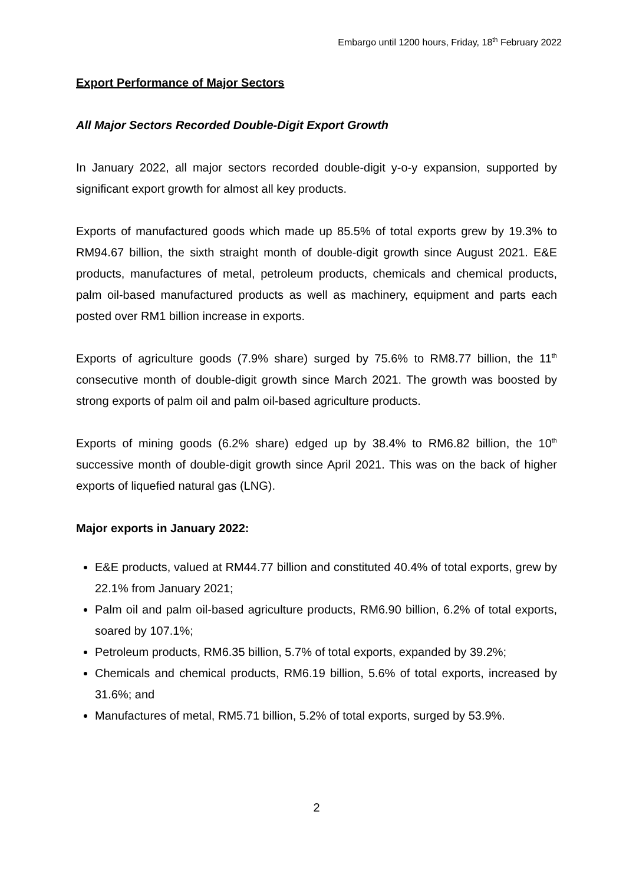Embargo until 1200 hours, Friday, 18<sup>th</sup> February 2022
Export Performance of Major Sectors
All Major Sectors Recorded Double-Digit Export Growth
In January 2022, all major sectors recorded double-digit y-o-y expansion, supported by significant export growth for almost all key products.
Exports of manufactured goods which made up 85.5% of total exports grew by 19.3% to RM94.67 billion, the sixth straight month of double-digit growth since August 2021. E&E products, manufactures of metal, petroleum products, chemicals and chemical products, palm oil-based manufactured products as well as machinery, equipment and parts each posted over RM1 billion increase in exports.
Exports of agriculture goods (7.9% share) surged by 75.6% to RM8.77 billion, the 11<sup>th</sup> consecutive month of double-digit growth since March 2021. The growth was boosted by strong exports of palm oil and palm oil-based agriculture products.
Exports of mining goods (6.2% share) edged up by 38.4% to RM6.82 billion, the 10<sup>th</sup> successive month of double-digit growth since April 2021. This was on the back of higher exports of liquefied natural gas (LNG).
Major exports in January 2022:
E&E products, valued at RM44.77 billion and constituted 40.4% of total exports, grew by 22.1% from January 2021;
Palm oil and palm oil-based agriculture products, RM6.90 billion, 6.2% of total exports, soared by 107.1%;
Petroleum products, RM6.35 billion, 5.7% of total exports, expanded by 39.2%;
Chemicals and chemical products, RM6.19 billion, 5.6% of total exports, increased by 31.6%; and
Manufactures of metal, RM5.71 billion, 5.2% of total exports, surged by 53.9%.
2